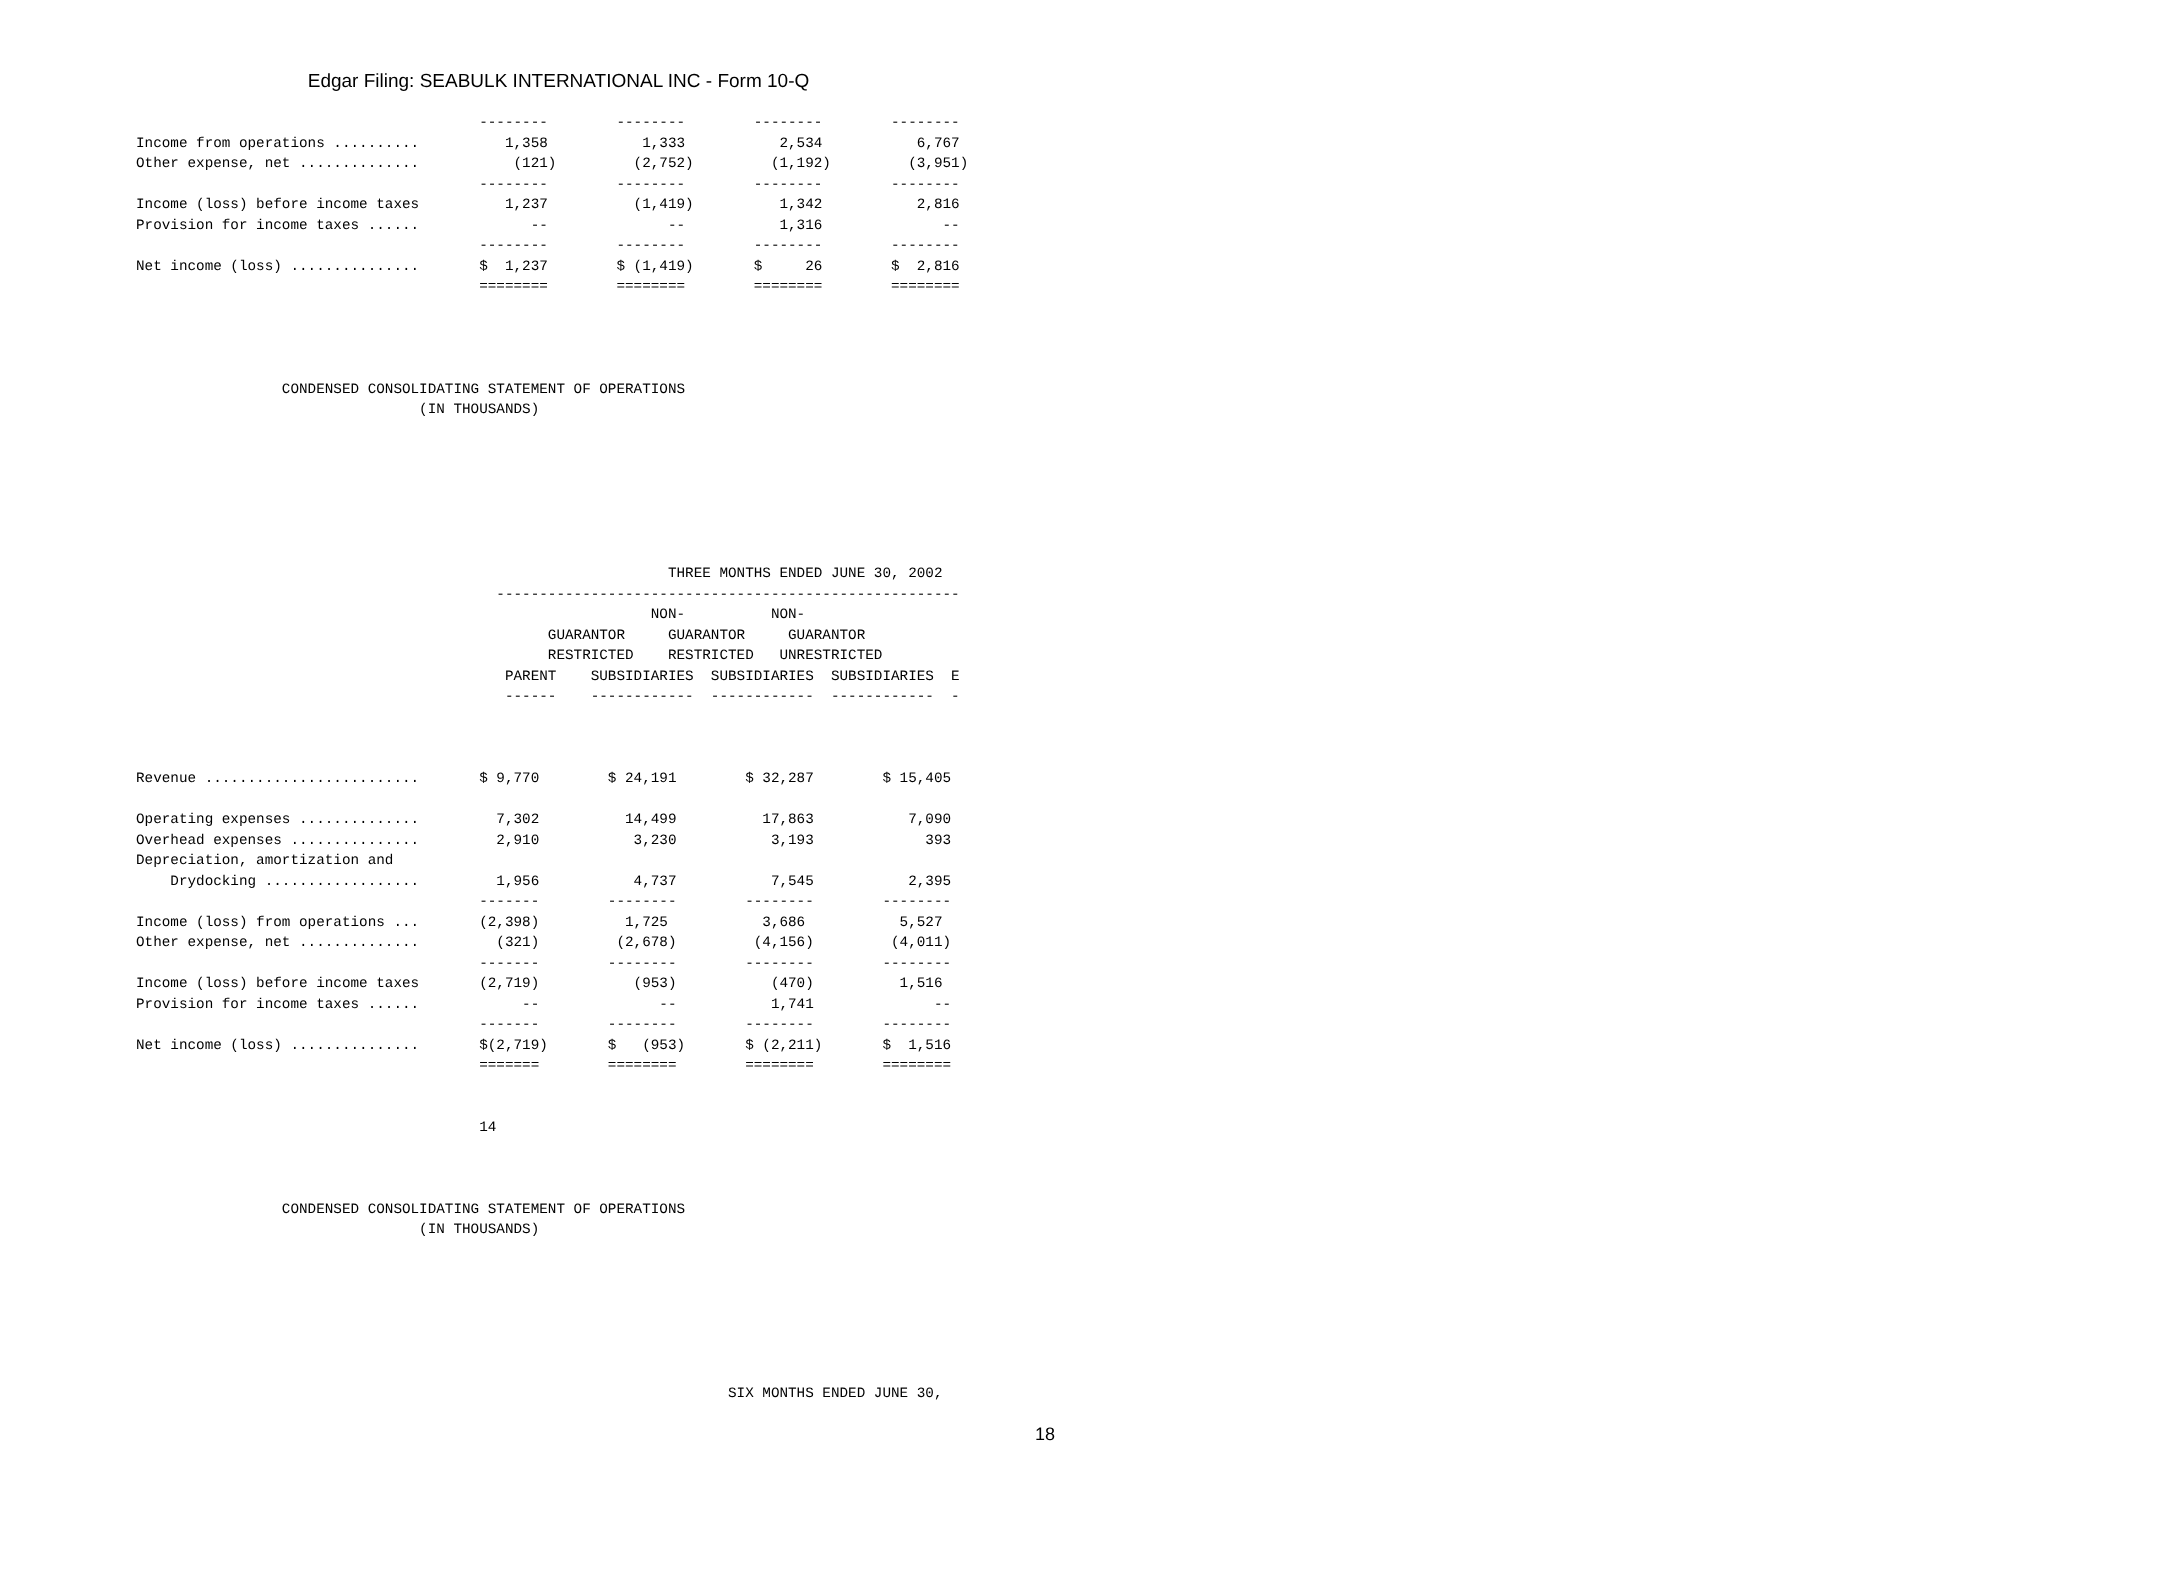Edgar Filing: SEABULK INTERNATIONAL INC - Form 10-Q
                                        --------        --------        --------        --------
Income from operations ..........          1,358           1,333           2,534           6,767
Other expense, net ..............           (121)         (2,752)         (1,192)         (3,951)
                                        --------        --------        --------        --------
Income (loss) before income taxes          1,237          (1,419)          1,342           2,816
Provision for income taxes ......             --              --           1,316              --
                                        --------        --------        --------        --------
Net income (loss) ...............       $  1,237        $ (1,419)       $     26        $  2,816
                                        ========        ========        ========        ========




                 CONDENSED CONSOLIDATING STATEMENT OF OPERATIONS
                                 (IN THOUSANDS)







                                                              THREE MONTHS ENDED JUNE 30, 2002
                                          ------------------------------------------------------
                                                            NON-          NON-
                                                GUARANTOR     GUARANTOR     GUARANTOR
                                                RESTRICTED    RESTRICTED   UNRESTRICTED
                                           PARENT    SUBSIDIARIES  SUBSIDIARIES  SUBSIDIARIES  E
                                           ------    ------------  ------------  ------------  -



Revenue .........................       $ 9,770        $ 24,191        $ 32,287        $ 15,405

Operating expenses ..............         7,302          14,499          17,863           7,090
Overhead expenses ...............         2,910           3,230           3,193             393
Depreciation, amortization and
    Drydocking ..................         1,956           4,737           7,545           2,395
                                        -------        --------        --------        --------
Income (loss) from operations ...       (2,398)          1,725           3,686           5,527
Other expense, net ..............         (321)         (2,678)         (4,156)         (4,011)
                                        -------        --------        --------        --------
Income (loss) before income taxes       (2,719)           (953)           (470)          1,516
Provision for income taxes ......            --              --           1,741              --
                                        -------        --------        --------        --------
Net income (loss) ...............       $(2,719)       $   (953)       $ (2,211)       $  1,516
                                        =======        ========        ========        ========


                                        14



                 CONDENSED CONSOLIDATING STATEMENT OF OPERATIONS
                                 (IN THOUSANDS)







                                                                     SIX MONTHS ENDED JUNE 30,
18